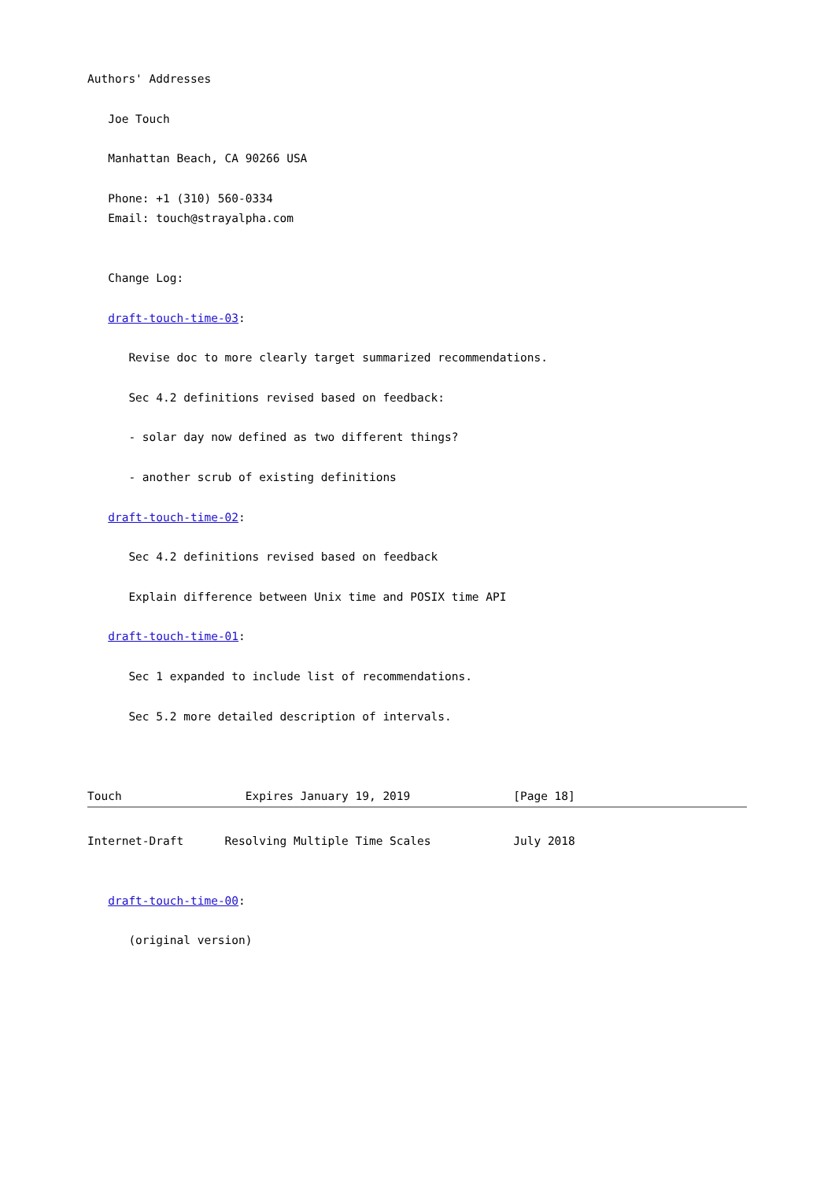Authors' Addresses

   Joe Touch

   Manhattan Beach, CA 90266 USA

   Phone: +1 (310) 560-0334
   Email: touch@strayalpha.com


   Change Log:

   draft-touch-time-03:

      Revise doc to more clearly target summarized recommendations.

      Sec 4.2 definitions revised based on feedback:

      - solar day now defined as two different things?

      - another scrub of existing definitions

   draft-touch-time-02:

      Sec 4.2 definitions revised based on feedback

      Explain difference between Unix time and POSIX time API

   draft-touch-time-01:

      Sec 1 expanded to include list of recommendations.

      Sec 5.2 more detailed description of intervals.



Touch                  Expires January 19, 2019               [Page 18]
Internet-Draft      Resolving Multiple Time Scales            July 2018


   draft-touch-time-00:

      (original version)